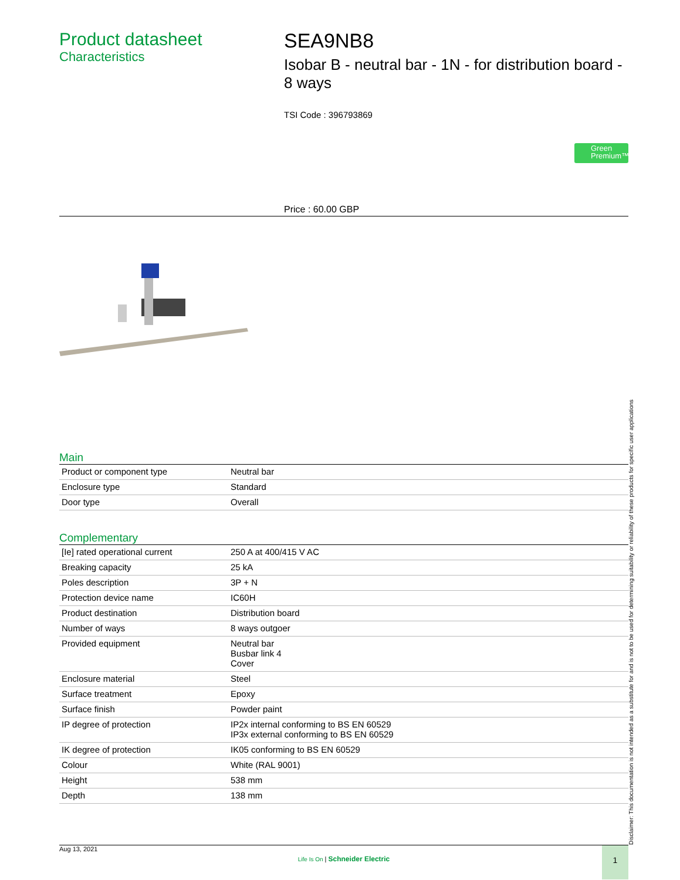Product datasheet
Characteristics
SEA9NB8
Isobar B - neutral bar - 1N - for distribution board - 8 ways
TSI Code : 396793869
Green Premium™
Price : 60.00 GBP
Main
| Product or component type | Neutral bar |
| Enclosure type | Standard |
| Door type | Overall |
Complementary
| [Ie] rated operational current | 250 A at 400/415 V AC |
| Breaking capacity | 25 kA |
| Poles description | 3P + N |
| Protection device name | IC60H |
| Product destination | Distribution board |
| Number of ways | 8 ways outgoer |
| Provided equipment | Neutral bar Busbar link 4 Cover |
| Enclosure material | Steel |
| Surface treatment | Epoxy |
| Surface finish | Powder paint |
| IP degree of protection | IP2x internal conforming to BS EN 60529 IP3x external conforming to BS EN 60529 |
| IK degree of protection | IK05 conforming to BS EN 60529 |
| Colour | White (RAL 9001) |
| Height | 538 mm |
| Depth | 138 mm |
Disclaimer: This documentation is not intended as a substitute for and is not to be used for determining suitability or reliability of these products for specific user applications
Aug 13, 2021
Life Is On | Schneider Electric
1